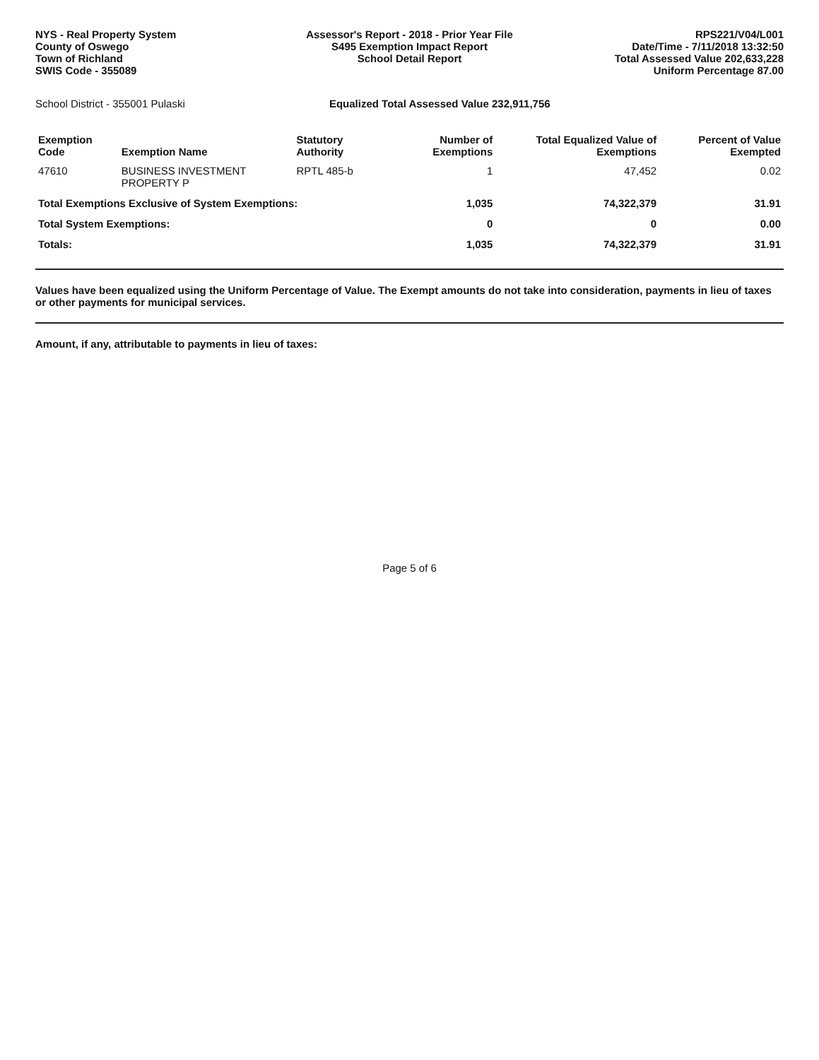NYS - Real Property System
County of Oswego
Town of Richland
SWIS Code - 355089
Assessor's Report - 2018 - Prior Year File
S495 Exemption Impact Report
School Detail Report
RPS221/V04/L001
Date/Time - 7/11/2018 13:32:50
Total Assessed Value 202,633,228
Uniform Percentage 87.00
School District - 355001 Pulaski Equalized Total Assessed Value 232,911,756
| Exemption Code | Exemption Name | Statutory Authority | Number of Exemptions | Total Equalized Value of Exemptions | Percent of Value Exempted |
| --- | --- | --- | --- | --- | --- |
| 47610 | BUSINESS INVESTMENT PROPERTY P | RPTL 485-b | 1 | 47,452 | 0.02 |
| Total Exemptions Exclusive of System Exemptions: | | | 1,035 | 74,322,379 | 31.91 |
| Total System Exemptions: | | | 0 | 0 | 0.00 |
| Totals: | | | 1,035 | 74,322,379 | 31.91 |
Values have been equalized using the Uniform Percentage of Value. The Exempt amounts do not take into consideration, payments in lieu of taxes or other payments for municipal services.
Amount, if any, attributable to payments in lieu of taxes:
Page 5 of 6